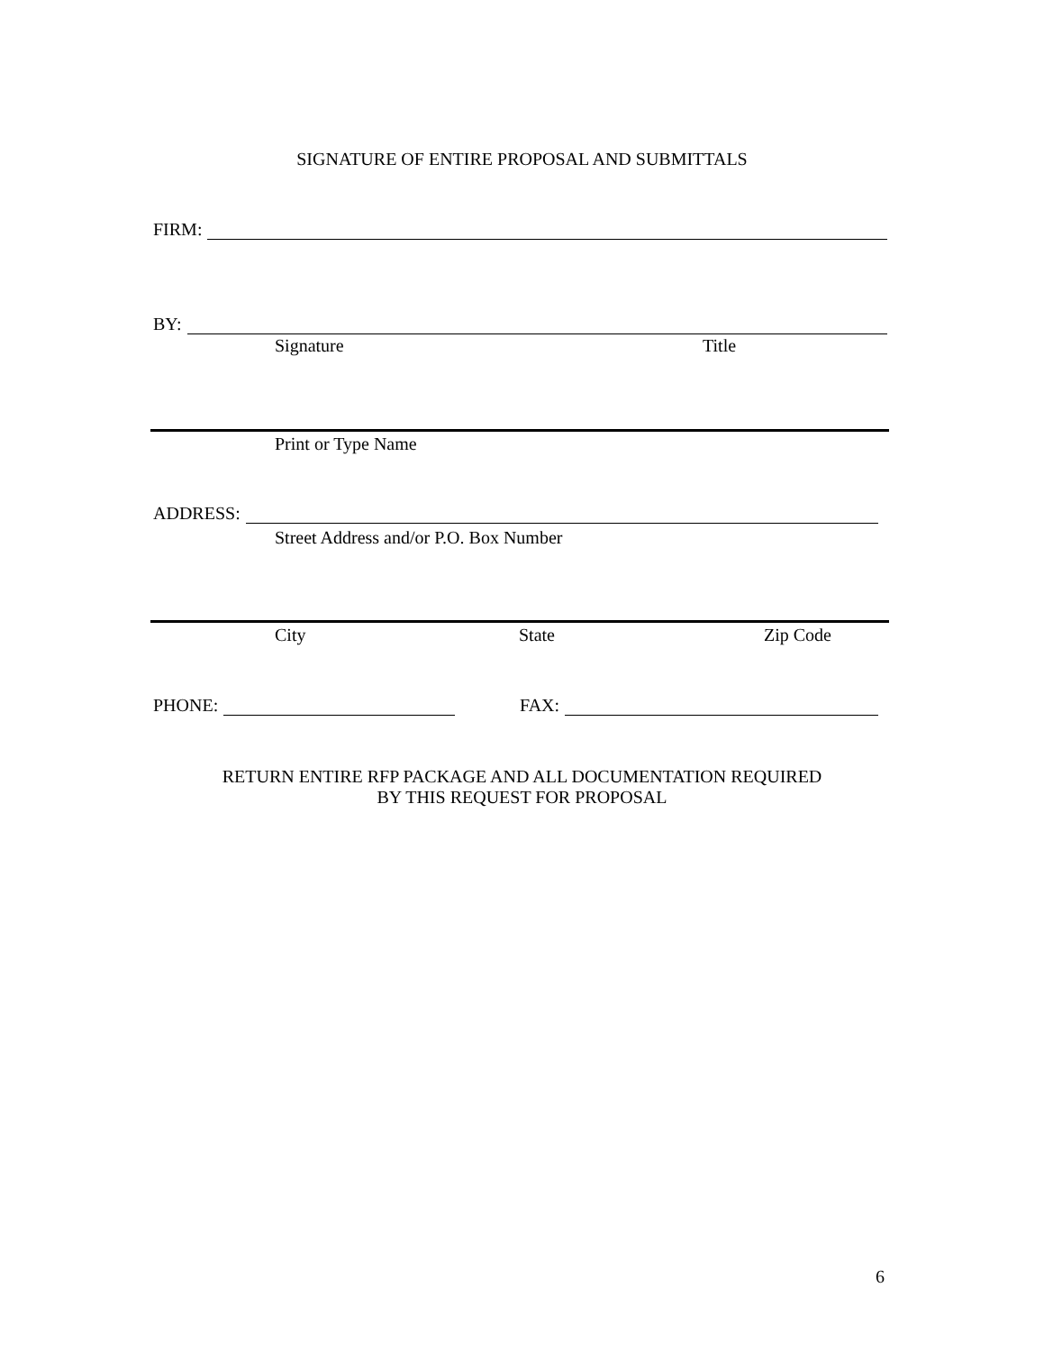SIGNATURE OF ENTIRE PROPOSAL AND SUBMITTALS
FIRM:
BY:
Signature Title
Print or Type Name
ADDRESS:
Street Address and/or P.O. Box Number
City State Zip Code
PHONE: FAX:
RETURN ENTIRE RFP PACKAGE AND ALL DOCUMENTATION REQUIRED
BY THIS REQUEST FOR PROPOSAL
6